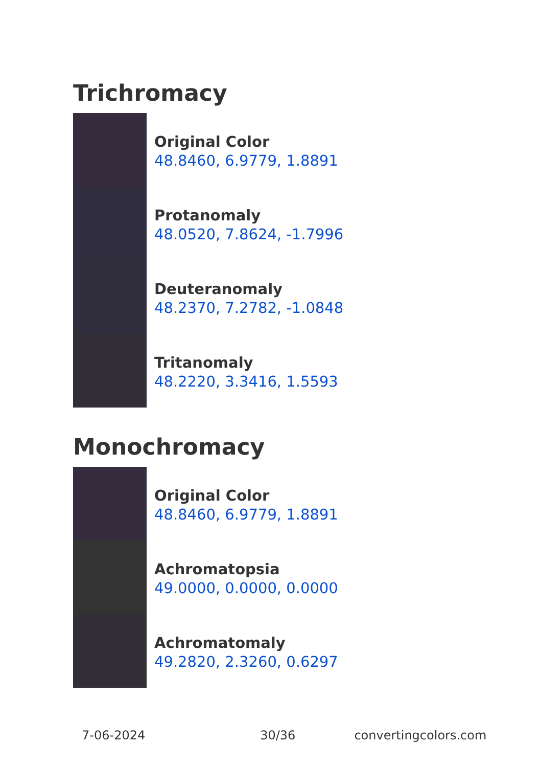Trichromacy
Original Color
48.8460, 6.9779, 1.8891
Protanomaly
48.0520, 7.8624, -1.7996
Deuteranomaly
48.2370, 7.2782, -1.0848
Tritanomaly
48.2220, 3.3416, 1.5593
Monochromacy
Original Color
48.8460, 6.9779, 1.8891
Achromatopsia
49.0000, 0.0000, 0.0000
Achromatomaly
49.2820, 2.3260, 0.6297
7-06-2024 30/36 convertingcolors.com